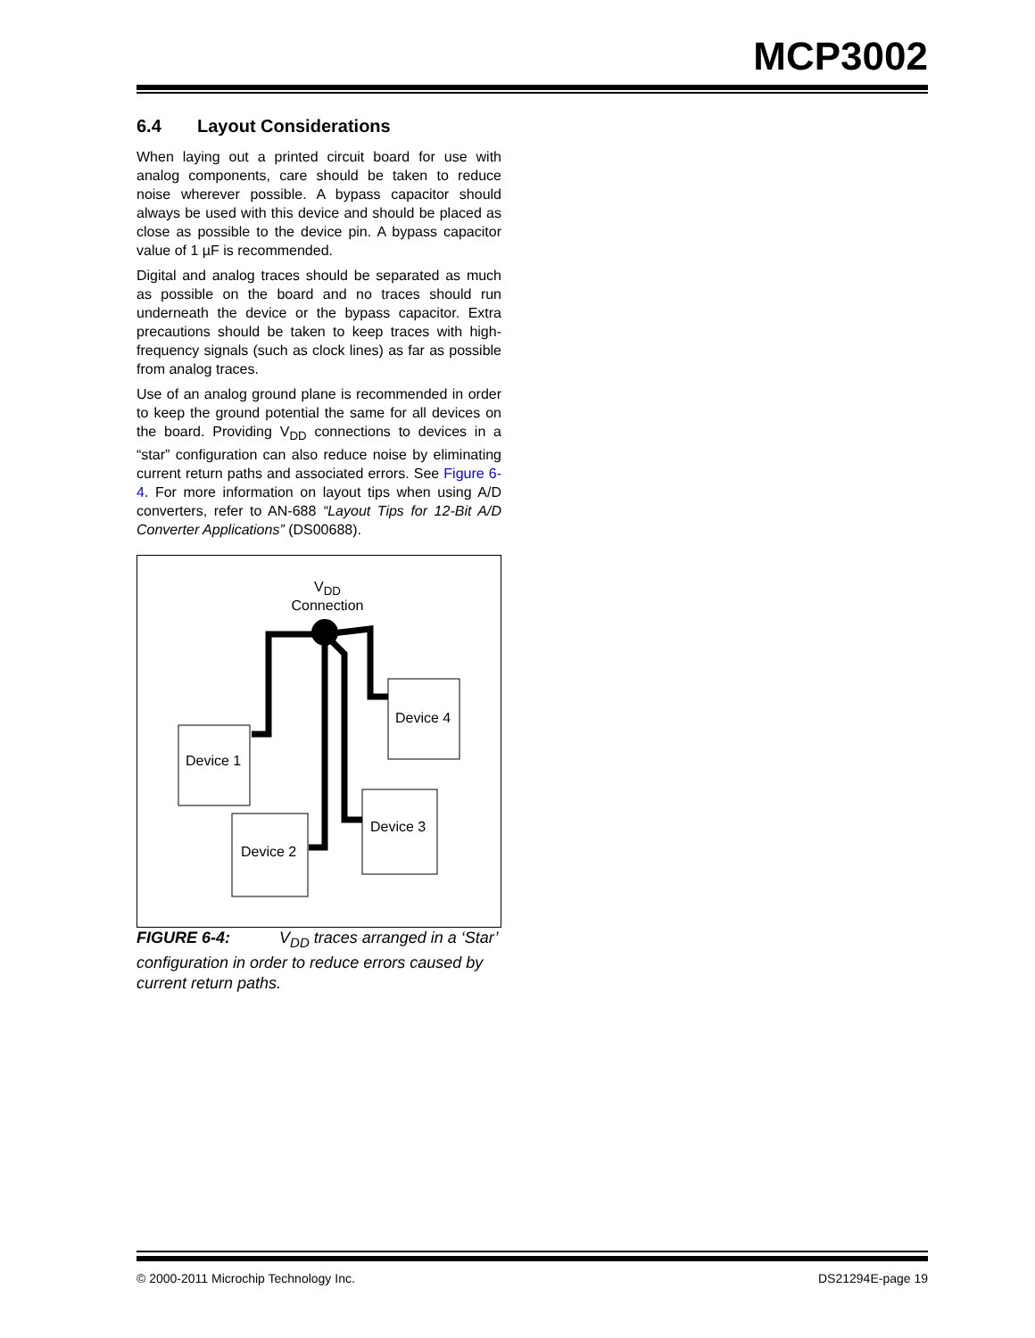MCP3002
6.4 Layout Considerations
When laying out a printed circuit board for use with analog components, care should be taken to reduce noise wherever possible. A bypass capacitor should always be used with this device and should be placed as close as possible to the device pin. A bypass capacitor value of 1 µF is recommended.
Digital and analog traces should be separated as much as possible on the board and no traces should run underneath the device or the bypass capacitor. Extra precautions should be taken to keep traces with high-frequency signals (such as clock lines) as far as possible from analog traces.
Use of an analog ground plane is recommended in order to keep the ground potential the same for all devices on the board. Providing V<sub>DD</sub> connections to devices in a “star” configuration can also reduce noise by eliminating current return paths and associated errors. See Figure 6-4. For more information on layout tips when using A/D converters, refer to AN-688 “Layout Tips for 12-Bit A/D Converter Applications” (DS00688).
V<sub>DD</sub>
Connection
Device 1
Device 2
Device 3
Device 4
FIGURE 6-4: V<sub>DD</sub> traces arranged in a ‘Star’ configuration in order to reduce errors caused by current return paths.
© 2000-2011 Microchip Technology Inc. DS21294E-page 19